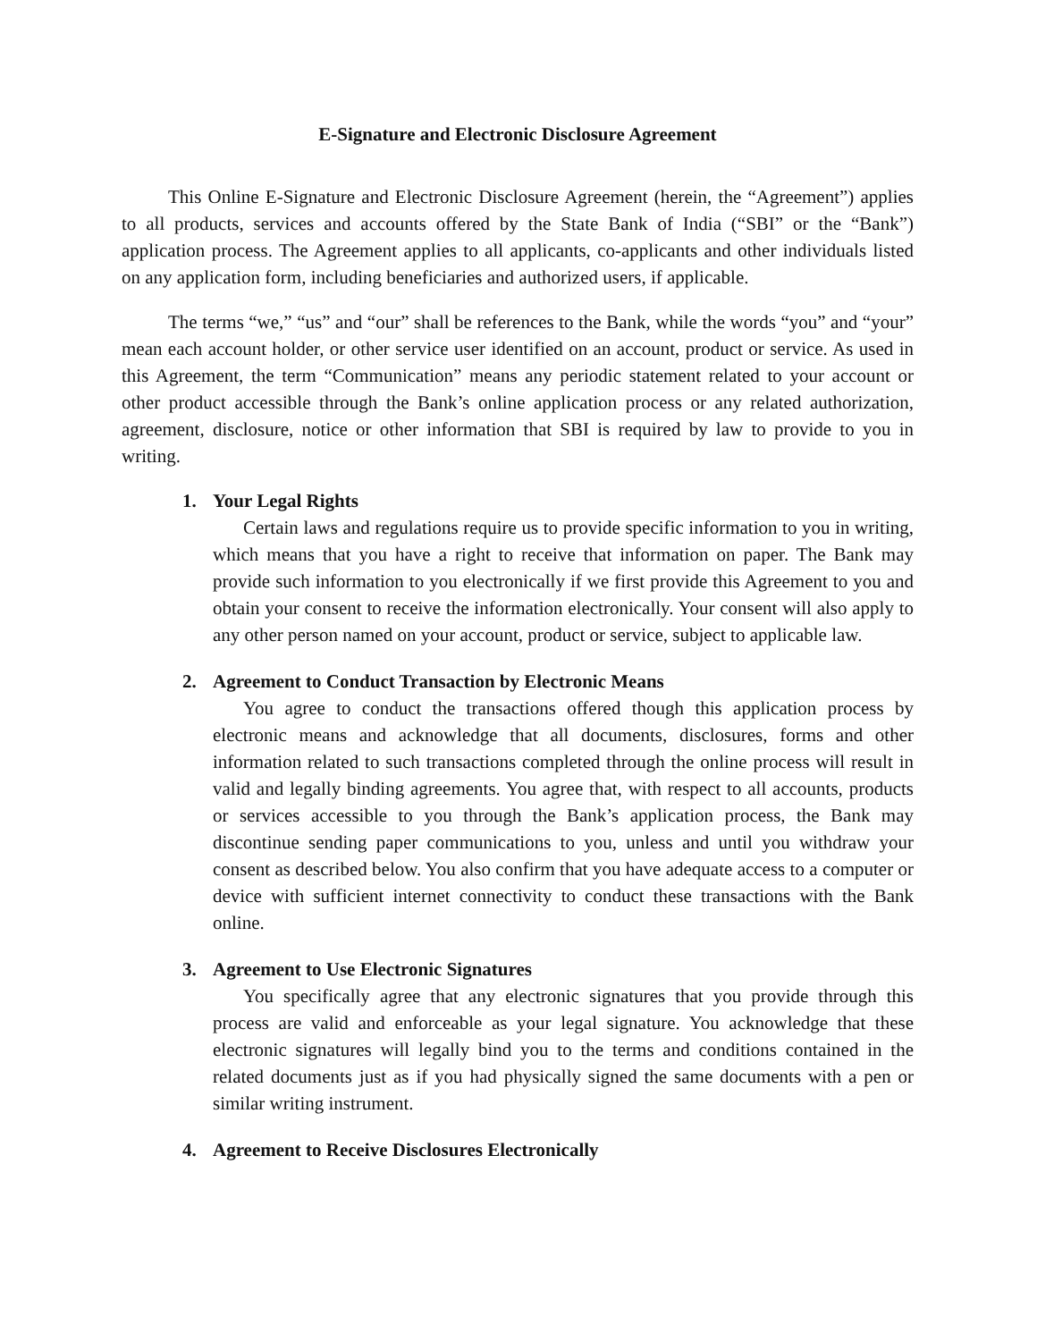E-Signature and Electronic Disclosure Agreement
This Online E-Signature and Electronic Disclosure Agreement (herein, the “Agreement”) applies to all products, services and accounts offered by the State Bank of India (“SBI” or the “Bank”) application process. The Agreement applies to all applicants, co-applicants and other individuals listed on any application form, including beneficiaries and authorized users, if applicable.
The terms “we,” “us” and “our” shall be references to the Bank, while the words “you” and “your” mean each account holder, or other service user identified on an account, product or service. As used in this Agreement, the term “Communication” means any periodic statement related to your account or other product accessible through the Bank’s online application process or any related authorization, agreement, disclosure, notice or other information that SBI is required by law to provide to you in writing.
1. Your Legal Rights
Certain laws and regulations require us to provide specific information to you in writing, which means that you have a right to receive that information on paper. The Bank may provide such information to you electronically if we first provide this Agreement to you and obtain your consent to receive the information electronically. Your consent will also apply to any other person named on your account, product or service, subject to applicable law.
2. Agreement to Conduct Transaction by Electronic Means
You agree to conduct the transactions offered though this application process by electronic means and acknowledge that all documents, disclosures, forms and other information related to such transactions completed through the online process will result in valid and legally binding agreements. You agree that, with respect to all accounts, products or services accessible to you through the Bank’s application process, the Bank may discontinue sending paper communications to you, unless and until you withdraw your consent as described below. You also confirm that you have adequate access to a computer or device with sufficient internet connectivity to conduct these transactions with the Bank online.
3. Agreement to Use Electronic Signatures
You specifically agree that any electronic signatures that you provide through this process are valid and enforceable as your legal signature. You acknowledge that these electronic signatures will legally bind you to the terms and conditions contained in the related documents just as if you had physically signed the same documents with a pen or similar writing instrument.
4. Agreement to Receive Disclosures Electronically